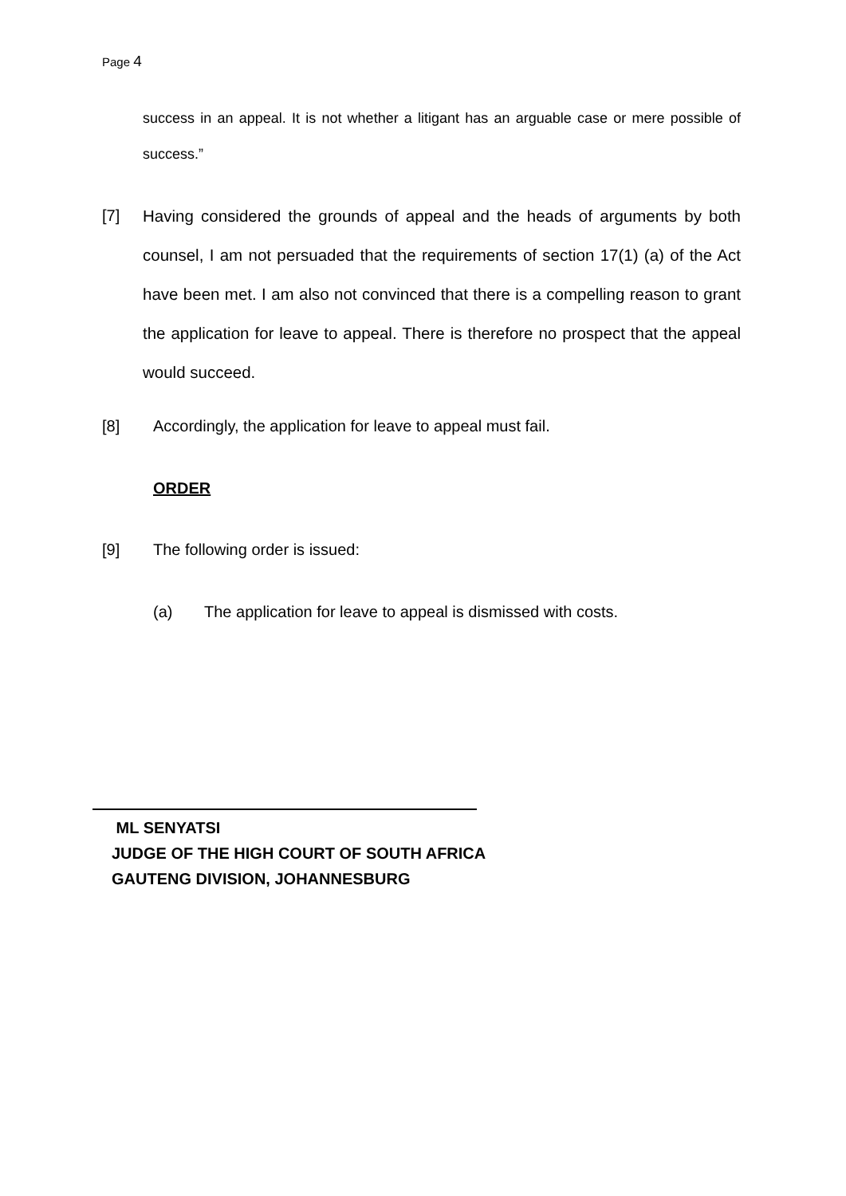Page 4
success in an appeal. It is not whether a litigant has an arguable case or mere possible of success.”
[7]
Having considered the grounds of appeal and the heads of arguments by both counsel, I am not persuaded that the requirements of section 17(1) (a) of the Act have been met. I am also not convinced that there is a compelling reason to grant the application for leave to appeal. There is therefore no prospect that the appeal would succeed.
[8] Accordingly, the application for leave to appeal must fail.
ORDER
[9] The following order is issued:
(a) The application for leave to appeal is dismissed with costs.
ML SENYATSI
JUDGE OF THE HIGH COURT OF SOUTH AFRICA
GAUTENG DIVISION, JOHANNESBURG